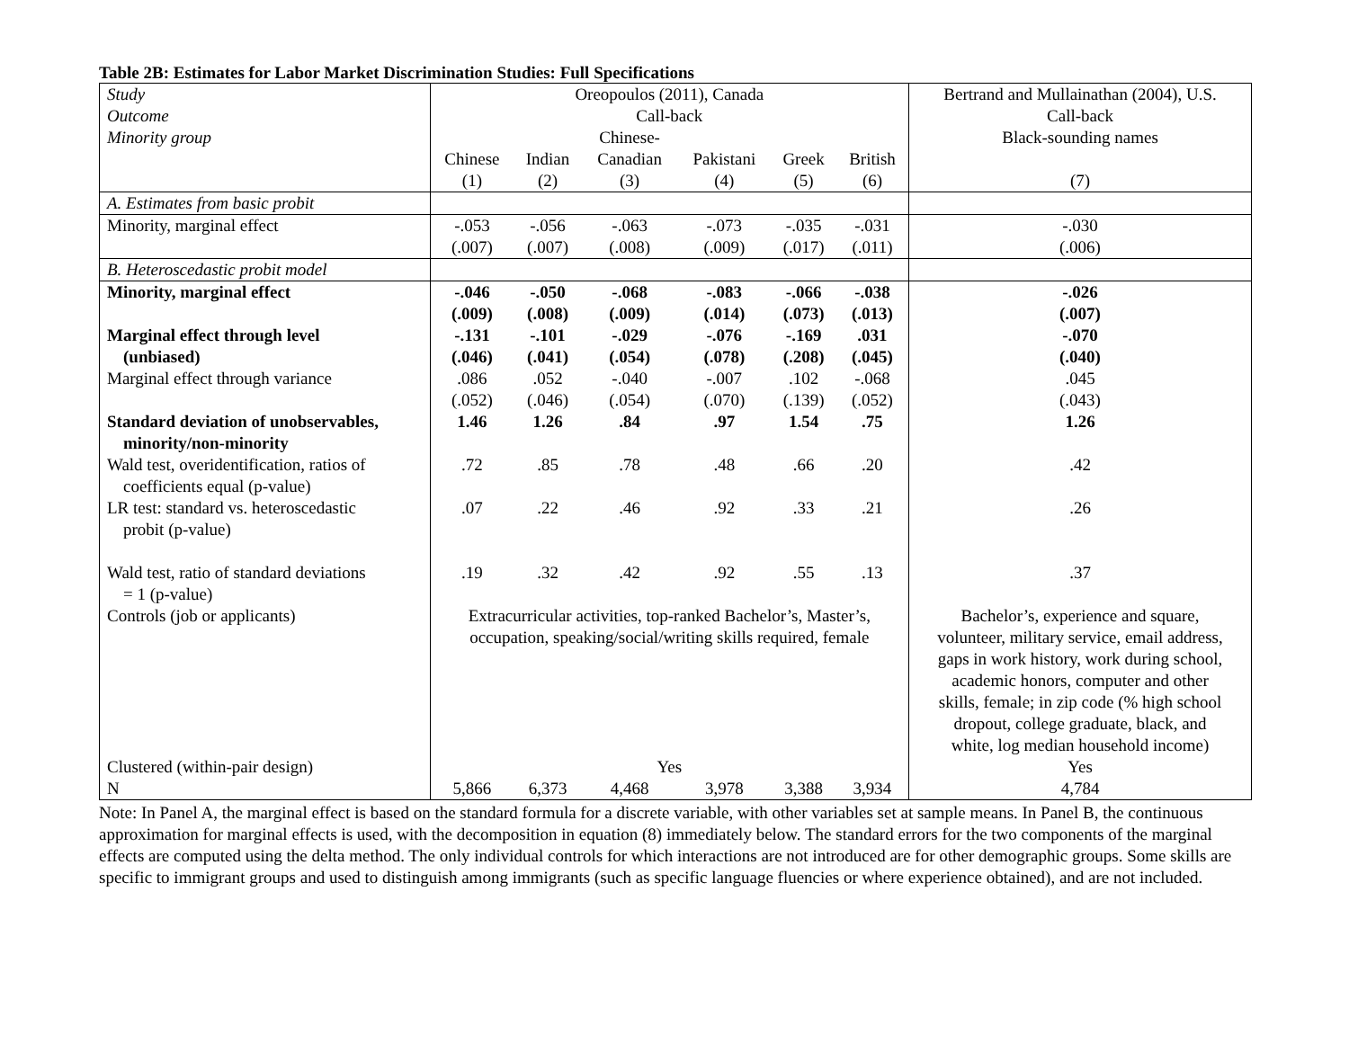Table 2B: Estimates for Labor Market Discrimination Studies: Full Specifications
| Study | Oreopoulos (2011), Canada | | | | | | Bertrand and Mullainathan (2004), U.S. |
| Outcome | Call-back | | | | | | Call-back |
| Minority group | | | Chinese- | | | | Black-sounding names |
| | Chinese | Indian | Canadian | Pakistani | Greek | British | |
| | (1) | (2) | (3) | (4) | (5) | (6) | (7) |
| A. Estimates from basic probit | | | | | | | |
| Minority, marginal effect | -.053 | -.056 | -.063 | -.073 | -.035 | -.031 | -.030 |
| | (.007) | (.007) | (.008) | (.009) | (.017) | (.011) | (.006) |
| B. Heteroscedastic probit model | | | | | | | |
| Minority, marginal effect | -.046 | -.050 | -.068 | -.083 | -.066 | -.038 | -.026 |
| | (.009) | (.008) | (.009) | (.014) | (.073) | (.013) | (.007) |
| Marginal effect through level | -.131 | -.101 | -.029 | -.076 | -.169 | .031 | -.070 |
| (unbiased) | (.046) | (.041) | (.054) | (.078) | (.208) | (.045) | (.040) |
| Marginal effect through variance | .086 | .052 | -.040 | -.007 | .102 | -.068 | .045 |
| | (.052) | (.046) | (.054) | (.070) | (.139) | (.052) | (.043) |
| Standard deviation of unobservables, minority/non-minority | 1.46 | 1.26 | .84 | .97 | 1.54 | .75 | 1.26 |
| Wald test, overidentification, ratios of coefficients equal (p-value) | .72 | .85 | .78 | .48 | .66 | .20 | .42 |
| LR test: standard vs. heteroscedastic probit (p-value) | .07 | .22 | .46 | .92 | .33 | .21 | .26 |
| Wald test, ratio of standard deviations = 1 (p-value) | .19 | .32 | .42 | .92 | .55 | .13 | .37 |
| Controls (job or applicants) | Extracurricular activities, top-ranked Bachelor’s, Master’s, occupation, speaking/social/writing skills required, female | | | | | | Bachelor’s, experience and square, volunteer, military service, email address, gaps in work history, work during school, academic honors, computer and other skills, female; in zip code (% high school dropout, college graduate, black, and white, log median household income) |
| Clustered (within-pair design) | Yes | | | | | | Yes |
| N | 5,866 | 6,373 | 4,468 | 3,978 | 3,388 | 3,934 | 4,784 |
Note: In Panel A, the marginal effect is based on the standard formula for a discrete variable, with other variables set at sample means. In Panel B, the continuous approximation for marginal effects is used, with the decomposition in equation (8) immediately below. The standard errors for the two components of the marginal effects are computed using the delta method. The only individual controls for which interactions are not introduced are for other demographic groups. Some skills are specific to immigrant groups and used to distinguish among immigrants (such as specific language fluencies or where experience obtained), and are not included.